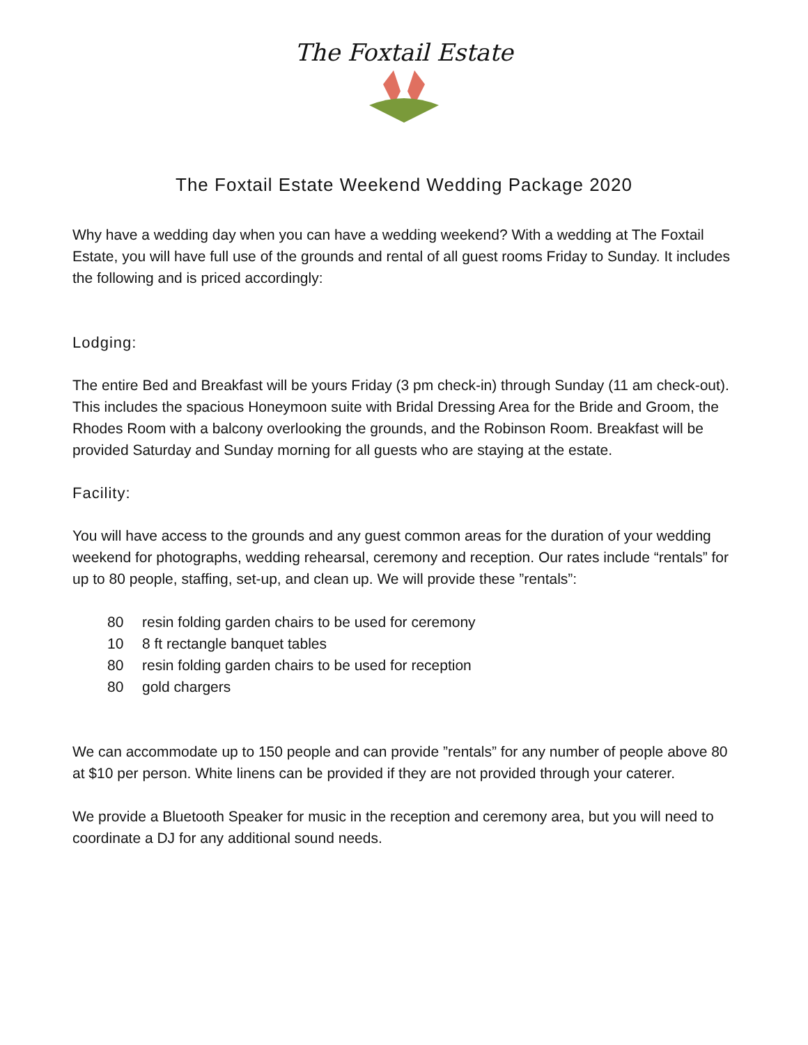The Foxtail Estate
The Foxtail Estate Weekend Wedding Package 2020
Why have a wedding day when you can have a wedding weekend? With a wedding at The Foxtail Estate, you will have full use of the grounds and rental of all guest rooms Friday to Sunday. It includes the following and is priced accordingly:
Lodging:
The entire Bed and Breakfast will be yours Friday (3 pm check-in) through Sunday (11 am check-out). This includes the spacious Honeymoon suite with Bridal Dressing Area for the Bride and Groom, the Rhodes Room with a balcony overlooking the grounds, and the Robinson Room. Breakfast will be provided Saturday and Sunday morning for all guests who are staying at the estate.
Facility:
You will have access to the grounds and any guest common areas for the duration of your wedding weekend for photographs, wedding rehearsal, ceremony and reception. Our rates include “rentals” for up to 80 people, staffing, set-up, and clean up. We will provide these ”rentals”:
80 resin folding garden chairs to be used for ceremony
10 8 ft rectangle banquet tables
80 resin folding garden chairs to be used for reception
80 gold chargers
We can accommodate up to 150 people and can provide ”rentals” for any number of people above 80 at $10 per person. White linens can be provided if they are not provided through your caterer.
We provide a Bluetooth Speaker for music in the reception and ceremony area, but you will need to coordinate a DJ for any additional sound needs.